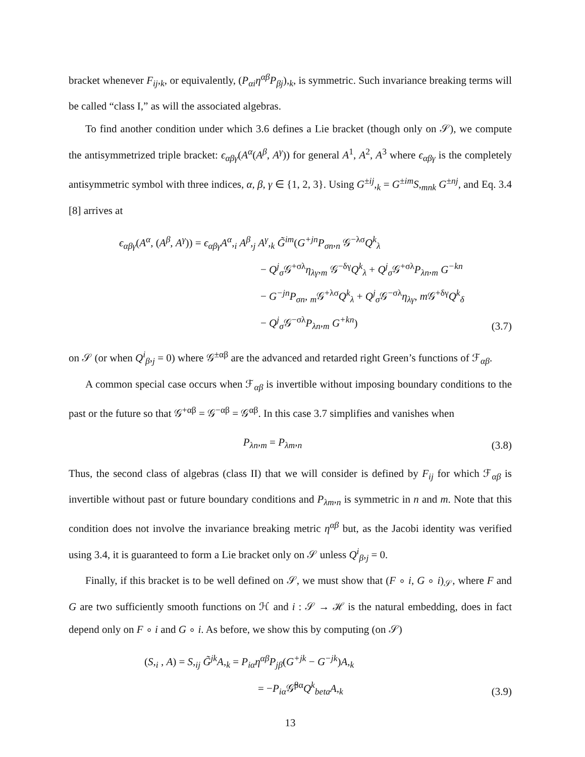bracket whenever F<sub>ij</sub>,<sub>k</sub>, or equivalently, (P<sub>αi</sub>η<sup>αβ</sup>P<sub>βj</sub>),<sub>k</sub>, is symmetric. Such invariance breaking terms will be called “class I,” as will the associated algebras.
To find another condition under which 3.6 defines a Lie bracket (though only on 𝒮), we compute the antisymmetrized triple bracket: ϵ<sub>αβγ</sub>(A<sup>α</sup>(A<sup>β</sup>, A<sup>γ</sup>)) for general A<sup>1</sup>, A<sup>2</sup>, A<sup>3</sup> where ϵ<sub>αβγ</sub> is the completely antisymmetric symbol with three indices, α, β, γ ∈ {1, 2, 3}. Using G<sup>±ij</sup>,<sub>k</sub> = G<sup>±im</sup>S,<sub>mnk</sub> G<sup>±nj</sup>, and Eq. 3.4 [8] arrives at
ϵ<sub>αβγ</sub>(A<sup>α</sup>, (A<sup>β</sup>, A<sup>γ</sup>)) = ϵ<sub>αβγ</sub>A<sup>α</sup>,<sub>i</sub> A<sup>β</sup>,<sub>j</sub> A<sup>γ</sup>,<sub>k</sub> G̃<sup>im</sup>(G<sup>+jn</sup>P<sub>σn</sub>,<sub>n</sub> 𝒢<sup>−λσ</sup>Q<sup>k</sup><sub>λ</sub>
− Q<sup>j</sup><sub>σ</sub> 𝒢<sup>+σλ</sup>η<sub>λγ</sub>,<sub>m</sub> 𝒢<sup>−δγ</sup>Q<sup>k</sup><sub>λ</sub> + Q<sup>j</sup><sub>σ</sub> 𝒢<sup>+σλ</sup>P<sub>λn</sub>,<sub>m</sub> G<sup>−kn</sup>
− G<sup>−jn</sup>P<sub>σn</sub>, <sub>m</sub>𝒢<sup>+λσ</sup>Q<sup>k</sup><sub>λ</sub> + Q<sup>j</sup><sub>σ</sub> 𝒢<sup>−σλ</sup>η<sub>λγ</sub>, m 𝒢<sup>+δγ</sup>Q<sup>k</sup><sub>δ</sub>
− Q<sup>j</sup><sub>σ</sub> 𝒢<sup>−σλ</sup>P<sub>λn</sub>,<sub>m</sub> G<sup>+kn</sup>)
(3.7)
on 𝒮 (or when Q<sup>i</sup><sub>β</sub>,<sub>j</sub> = 0) where 𝒢<sup>±αβ</sup> are the advanced and retarded right Green’s functions of ℱ<sub>αβ</sub>.
A common special case occurs when ℱ<sub>αβ</sub> is invertible without imposing boundary conditions to the past or the future so that 𝒢<sup>+αβ</sup> = 𝒢<sup>−αβ</sup> = 𝒢<sup>αβ</sup>. In this case 3.7 simplifies and vanishes when
P<sub>λn</sub>,<sub>m</sub> = P<sub>λm</sub>,<sub>n</sub> (3.8)
Thus, the second class of algebras (class II) that we will consider is defined by F<sub>ij</sub> for which ℱ<sub>αβ</sub> is invertible without past or future boundary conditions and P<sub>λm</sub>,<sub>n</sub> is symmetric in n and m. Note that this condition does not involve the invariance breaking metric η<sup>αβ</sup> but, as the Jacobi identity was verified using 3.4, it is guaranteed to form a Lie bracket only on 𝒮 unless Q<sup>i</sup><sub>β</sub>,<sub>j</sub> = 0.
Finally, if this bracket is to be well defined on 𝒮, we must show that (F ∘ i, G ∘ i)<sub>𝒮</sub>, where F and G are two sufficiently smooth functions on ℋ and i : 𝒮 → ℋ is the natural embedding, does in fact depend only on F ∘ i and G ∘ i. As before, we show this by computing (on 𝒮)
(S,<sub>i</sub> , A) = S,<sub>ij</sub> G̃<sup>jk</sup>A,<sub>k</sub> = P<sub>iα</sub>η<sup>αβ</sup>P<sub>jβ</sub>(G<sup>+jk</sup> − G<sup>−jk</sup>)A,<sub>k</sub>
= −P<sub>iα</sub> 𝒢̃<sup>βα</sup>Q<sup>k</sup><sub>beta</sub>A,<sub>k</sub>
(3.9)
13